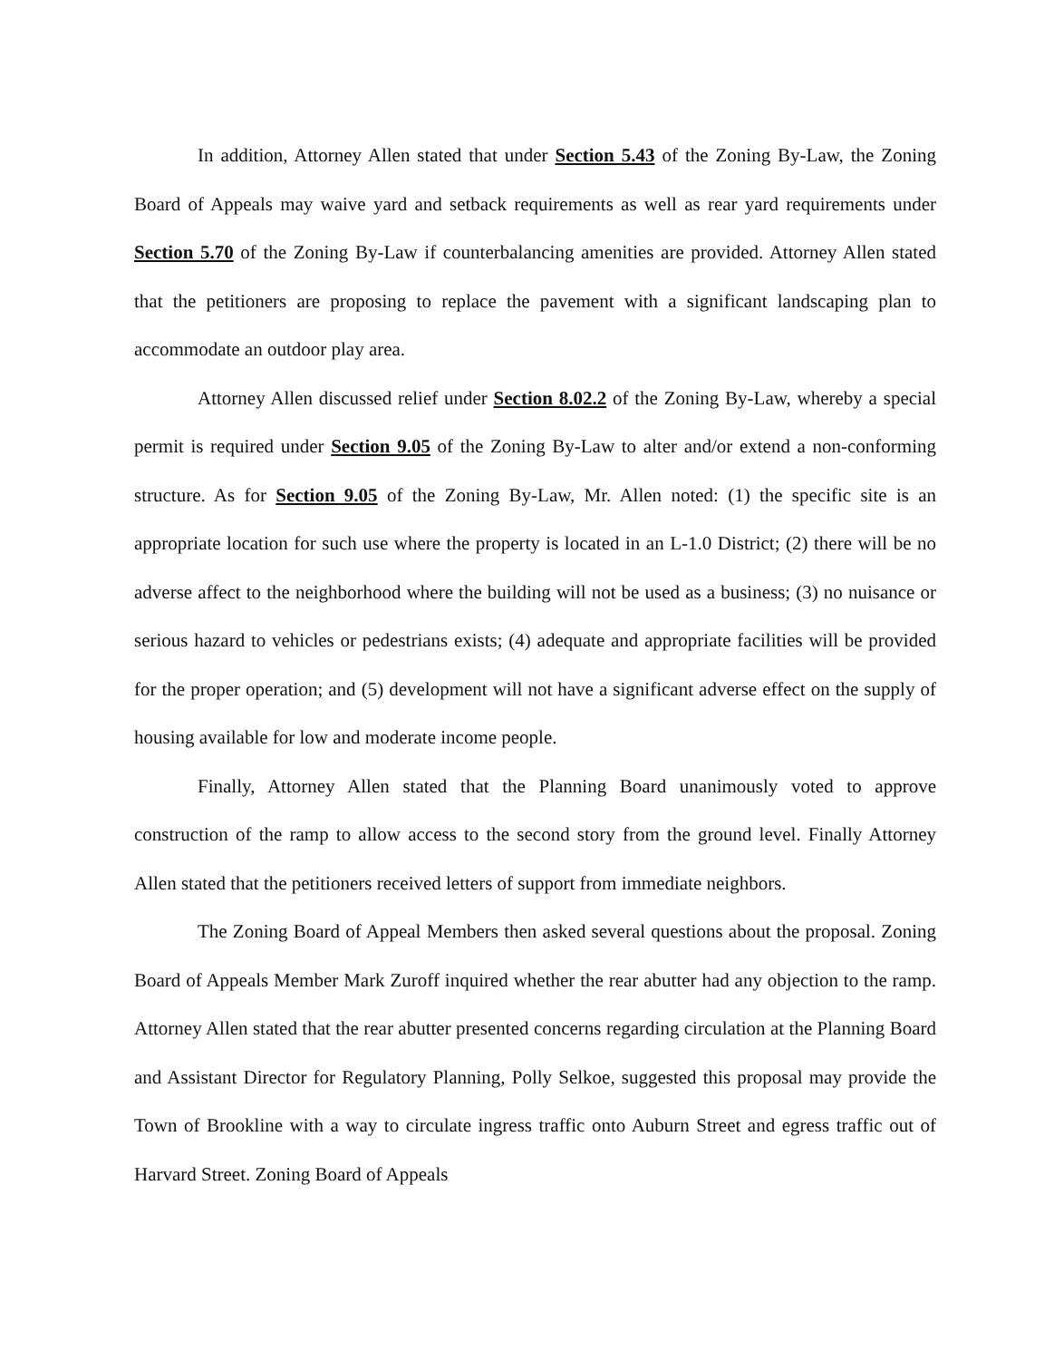In addition, Attorney Allen stated that under Section 5.43 of the Zoning By-Law, the Zoning Board of Appeals may waive yard and setback requirements as well as rear yard requirements under Section 5.70 of the Zoning By-Law if counterbalancing amenities are provided. Attorney Allen stated that the petitioners are proposing to replace the pavement with a significant landscaping plan to accommodate an outdoor play area.
Attorney Allen discussed relief under Section 8.02.2 of the Zoning By-Law, whereby a special permit is required under Section 9.05 of the Zoning By-Law to alter and/or extend a non-conforming structure. As for Section 9.05 of the Zoning By-Law, Mr. Allen noted: (1) the specific site is an appropriate location for such use where the property is located in an L-1.0 District; (2) there will be no adverse affect to the neighborhood where the building will not be used as a business; (3) no nuisance or serious hazard to vehicles or pedestrians exists; (4) adequate and appropriate facilities will be provided for the proper operation; and (5) development will not have a significant adverse effect on the supply of housing available for low and moderate income people.
Finally, Attorney Allen stated that the Planning Board unanimously voted to approve construction of the ramp to allow access to the second story from the ground level. Finally Attorney Allen stated that the petitioners received letters of support from immediate neighbors.
The Zoning Board of Appeal Members then asked several questions about the proposal. Zoning Board of Appeals Member Mark Zuroff inquired whether the rear abutter had any objection to the ramp. Attorney Allen stated that the rear abutter presented concerns regarding circulation at the Planning Board and Assistant Director for Regulatory Planning, Polly Selkoe, suggested this proposal may provide the Town of Brookline with a way to circulate ingress traffic onto Auburn Street and egress traffic out of Harvard Street. Zoning Board of Appeals